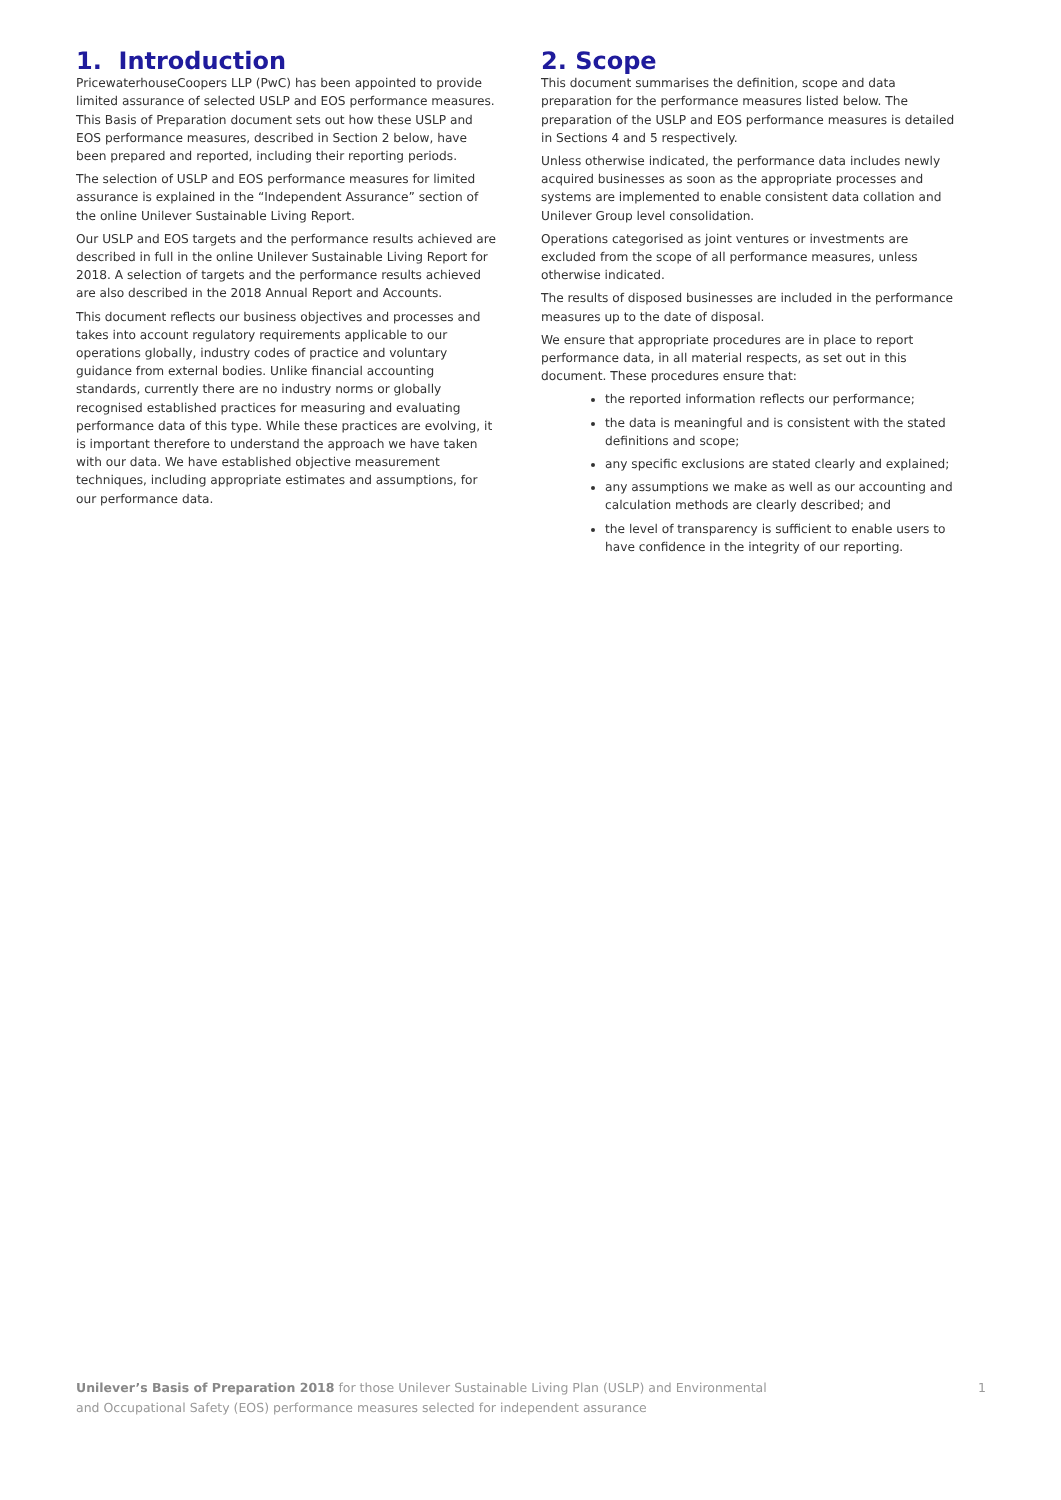1. Introduction
PricewaterhouseCoopers LLP (PwC) has been appointed to provide limited assurance of selected USLP and EOS performance measures. This Basis of Preparation document sets out how these USLP and EOS performance measures, described in Section 2 below, have been prepared and reported, including their reporting periods.
The selection of USLP and EOS performance measures for limited assurance is explained in the “Independent Assurance” section of the online Unilever Sustainable Living Report.
Our USLP and EOS targets and the performance results achieved are described in full in the online Unilever Sustainable Living Report for 2018. A selection of targets and the performance results achieved are also described in the 2018 Annual Report and Accounts.
This document reflects our business objectives and processes and takes into account regulatory requirements applicable to our operations globally, industry codes of practice and voluntary guidance from external bodies. Unlike financial accounting standards, currently there are no industry norms or globally recognised established practices for measuring and evaluating performance data of this type. While these practices are evolving, it is important therefore to understand the approach we have taken with our data. We have established objective measurement techniques, including appropriate estimates and assumptions, for our performance data.
2. Scope
This document summarises the definition, scope and data preparation for the performance measures listed below. The preparation of the USLP and EOS performance measures is detailed in Sections 4 and 5 respectively.
Unless otherwise indicated, the performance data includes newly acquired businesses as soon as the appropriate processes and systems are implemented to enable consistent data collation and Unilever Group level consolidation.
Operations categorised as joint ventures or investments are excluded from the scope of all performance measures, unless otherwise indicated.
The results of disposed businesses are included in the performance measures up to the date of disposal.
We ensure that appropriate procedures are in place to report performance data, in all material respects, as set out in this document. These procedures ensure that:
the reported information reflects our performance;
the data is meaningful and is consistent with the stated definitions and scope;
any specific exclusions are stated clearly and explained;
any assumptions we make as well as our accounting and calculation methods are clearly described; and
the level of transparency is sufficient to enable users to have confidence in the integrity of our reporting.
Unilever’s Basis of Preparation 2018 for those Unilever Sustainable Living Plan (USLP) and Environmental
and Occupational Safety (EOS) performance measures selected for independent assurance
1